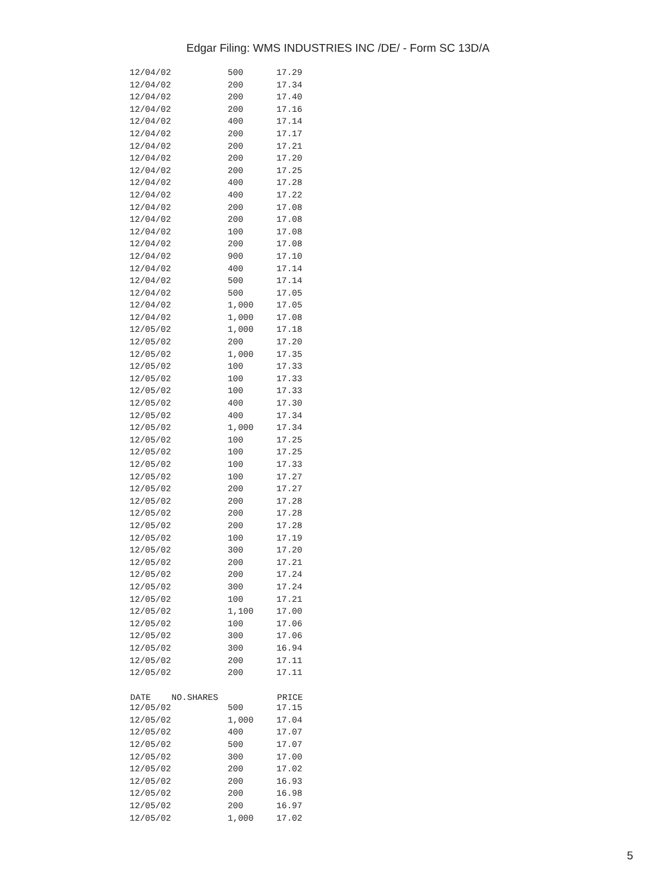Edgar Filing: WMS INDUSTRIES INC /DE/ - Form SC 13D/A
| 12/04/02 | 500 | 17.29 |
| 12/04/02 | 200 | 17.34 |
| 12/04/02 | 200 | 17.40 |
| 12/04/02 | 200 | 17.16 |
| 12/04/02 | 400 | 17.14 |
| 12/04/02 | 200 | 17.17 |
| 12/04/02 | 200 | 17.21 |
| 12/04/02 | 200 | 17.20 |
| 12/04/02 | 200 | 17.25 |
| 12/04/02 | 400 | 17.28 |
| 12/04/02 | 400 | 17.22 |
| 12/04/02 | 200 | 17.08 |
| 12/04/02 | 200 | 17.08 |
| 12/04/02 | 100 | 17.08 |
| 12/04/02 | 200 | 17.08 |
| 12/04/02 | 900 | 17.10 |
| 12/04/02 | 400 | 17.14 |
| 12/04/02 | 500 | 17.14 |
| 12/04/02 | 500 | 17.05 |
| 12/04/02 | 1,000 | 17.05 |
| 12/04/02 | 1,000 | 17.08 |
| 12/05/02 | 1,000 | 17.18 |
| 12/05/02 | 200 | 17.20 |
| 12/05/02 | 1,000 | 17.35 |
| 12/05/02 | 100 | 17.33 |
| 12/05/02 | 100 | 17.33 |
| 12/05/02 | 100 | 17.33 |
| 12/05/02 | 400 | 17.30 |
| 12/05/02 | 400 | 17.34 |
| 12/05/02 | 1,000 | 17.34 |
| 12/05/02 | 100 | 17.25 |
| 12/05/02 | 100 | 17.25 |
| 12/05/02 | 100 | 17.33 |
| 12/05/02 | 100 | 17.27 |
| 12/05/02 | 200 | 17.27 |
| 12/05/02 | 200 | 17.28 |
| 12/05/02 | 200 | 17.28 |
| 12/05/02 | 200 | 17.28 |
| 12/05/02 | 100 | 17.19 |
| 12/05/02 | 300 | 17.20 |
| 12/05/02 | 200 | 17.21 |
| 12/05/02 | 200 | 17.24 |
| 12/05/02 | 300 | 17.24 |
| 12/05/02 | 100 | 17.21 |
| 12/05/02 | 1,100 | 17.00 |
| 12/05/02 | 100 | 17.06 |
| 12/05/02 | 300 | 17.06 |
| 12/05/02 | 300 | 16.94 |
| 12/05/02 | 200 | 17.11 |
| 12/05/02 | 200 | 17.11 |
| DATE NO.SHARES | | PRICE |
| 12/05/02 | 500 | 17.15 |
| 12/05/02 | 1,000 | 17.04 |
| 12/05/02 | 400 | 17.07 |
| 12/05/02 | 500 | 17.07 |
| 12/05/02 | 300 | 17.00 |
| 12/05/02 | 200 | 17.02 |
| 12/05/02 | 200 | 16.93 |
| 12/05/02 | 200 | 16.98 |
| 12/05/02 | 200 | 16.97 |
| 12/05/02 | 1,000 | 17.02 |
5